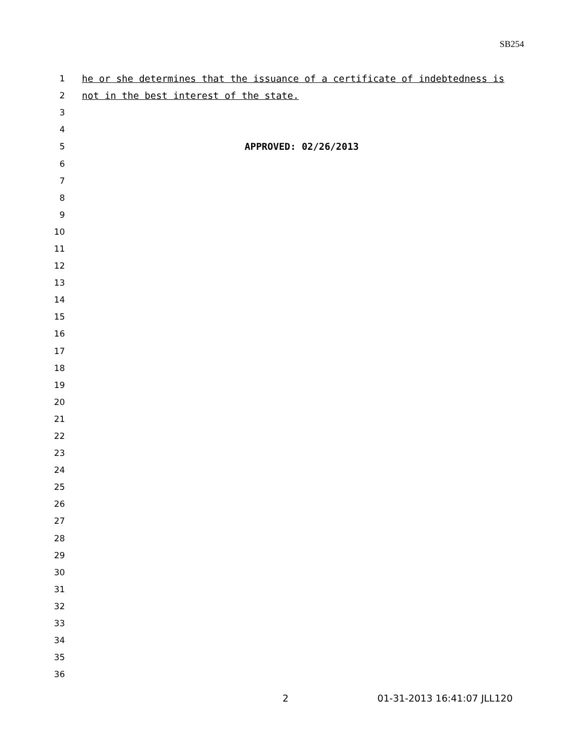SB254
1 he or she determines that the issuance of a certificate of indebtedness is
2 not in the best interest of the state.
3
4
5 APPROVED: 02/26/2013
6
7
8
9
10
11
12
13
14
15
16
17
18
19
20
21
22
23
24
25
26
27
28
29
30
31
32
33
34
35
36
2 01-31-2013 16:41:07 JLL120